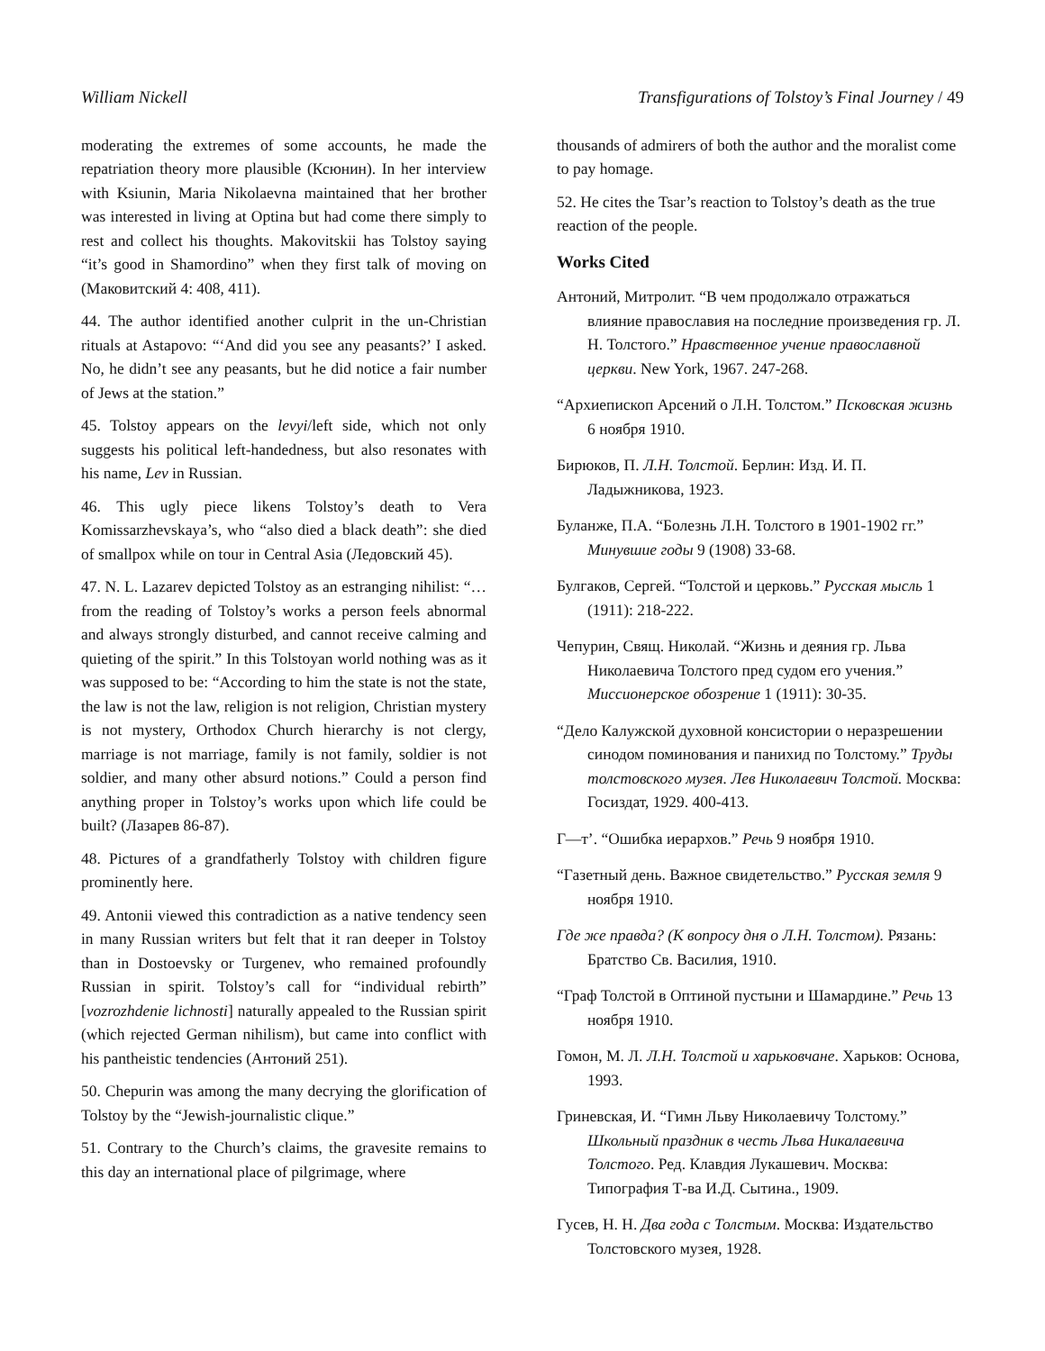William Nickell Transfigurations of Tolstoy’s Final Journey / 49
moderating the extremes of some accounts, he made the repatriation theory more plausible (Ксюнин). In her interview with Ksiunin, Maria Nikolaevna maintained that her brother was interested in living at Optina but had come there simply to rest and collect his thoughts. Makovitskii has Tolstoy saying “it’s good in Shamordino” when they first talk of moving on (Маковитский 4: 408, 411).
44. The author identified another culprit in the un-Christian rituals at Astapovo: “‘And did you see any peasants?’ I asked. No, he didn’t see any peasants, but he did notice a fair number of Jews at the station.”
45. Tolstoy appears on the levyi/left side, which not only suggests his political left-handedness, but also resonates with his name, Lev in Russian.
46. This ugly piece likens Tolstoy’s death to Vera Komissarzhevskaya’s, who “also died a black death”: she died of smallpox while on tour in Central Asia (Ледовский 45).
47. N. L. Lazarev depicted Tolstoy as an estranging nihilist: “…from the reading of Tolstoy’s works a person feels abnormal and always strongly disturbed, and cannot receive calming and quieting of the spirit.” In this Tolstoyan world nothing was as it was supposed to be: “According to him the state is not the state, the law is not the law, religion is not religion, Christian mystery is not mystery, Orthodox Church hierarchy is not clergy, marriage is not marriage, family is not family, soldier is not soldier, and many other absurd notions.” Could a person find anything proper in Tolstoy’s works upon which life could be built? (Лазарев 86-87).
48. Pictures of a grandfatherly Tolstoy with children figure prominently here.
49. Antonii viewed this contradiction as a native tendency seen in many Russian writers but felt that it ran deeper in Tolstoy than in Dostoevsky or Turgenev, who remained profoundly Russian in spirit. Tolstoy’s call for “individual rebirth” [vozrozhdenie lichnosti] naturally appealed to the Russian spirit (which rejected German nihilism), but came into conflict with his pantheistic tendencies (Антоний 251).
50. Chepurin was among the many decrying the glorification of Tolstoy by the “Jewish-journalistic clique.”
51. Contrary to the Church’s claims, the gravesite remains to this day an international place of pilgrimage, where
thousands of admirers of both the author and the moralist come to pay homage.
52. He cites the Tsar’s reaction to Tolstoy’s death as the true reaction of the people.
Works Cited
Антоний, Митролит. “В чем продолжало отражаться влияние православия на последние произведения гр. Л. Н. Толстого.” Нравственное учение православной церкви. New York, 1967. 247-268.
“Архиепископ Арсений о Л.Н. Толстом.” Псковская жизнь 6 ноября 1910.
Бирюков, П. Л.Н. Толстой. Берлин: Изд. И. П. Ладыжникова, 1923.
Буланже, П.А. “Болезнь Л.Н. Толстого в 1901-1902 гг.” Минувшие годы 9 (1908) 33-68.
Булгаков, Сергей. “Толстой и церковь.” Русская мысль 1 (1911): 218-222.
Чепурин, Свящ. Николай. “Жизнь и деяния гр. Льва Николаевича Толстого пред судом его учения.” Миссионерское обозрение 1 (1911): 30-35.
“Дело Калужской духовной консистории о неразрешении синодом поминования и панихид по Толстому.” Труды толстовского музея. Лев Николаевич Толстой. Москва: Госиздат, 1929. 400-413.
Г—т’. “Ошибка иерархов.” Речь 9 ноября 1910.
“Газетный день. Важное свидетельство.” Русская земля 9 ноября 1910.
Где же правда? (К вопросу дня о Л.Н. Толстом). Рязань: Братство Св. Василия, 1910.
“Граф Толстой в Оптиной пустыни и Шамардине.” Речь 13 ноября 1910.
Гомон, М. Л. Л.Н. Толстой и харьковчане. Харьков: Основа, 1993.
Гриневская, И. “Гимн Льву Николаевичу Толстому.” Школьный праздник в честь Льва Никалаевича Толстого. Ред. Клавдия Лукашевич. Москва: Типография Т-ва И.Д. Сытина., 1909.
Гусев, Н. Н. Два года с Толстым. Москва: Издательство Толстовского музея, 1928.